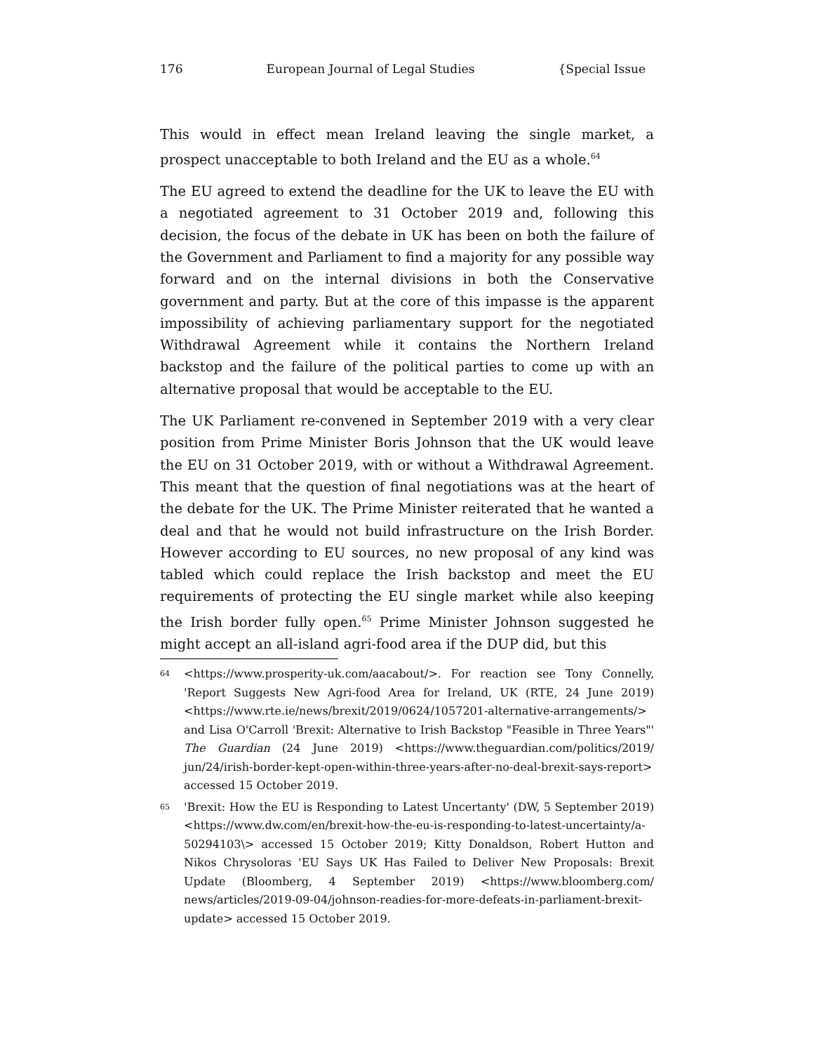176 European Journal of Legal Studies {Special Issue
This would in effect mean Ireland leaving the single market, a prospect unacceptable to both Ireland and the EU as a whole.<sup>64</sup>
The EU agreed to extend the deadline for the UK to leave the EU with a negotiated agreement to 31 October 2019 and, following this decision, the focus of the debate in UK has been on both the failure of the Government and Parliament to find a majority for any possible way forward and on the internal divisions in both the Conservative government and party. But at the core of this impasse is the apparent impossibility of achieving parliamentary support for the negotiated Withdrawal Agreement while it contains the Northern Ireland backstop and the failure of the political parties to come up with an alternative proposal that would be acceptable to the EU.
The UK Parliament re-convened in September 2019 with a very clear position from Prime Minister Boris Johnson that the UK would leave the EU on 31 October 2019, with or without a Withdrawal Agreement. This meant that the question of final negotiations was at the heart of the debate for the UK. The Prime Minister reiterated that he wanted a deal and that he would not build infrastructure on the Irish Border. However according to EU sources, no new proposal of any kind was tabled which could replace the Irish backstop and meet the EU requirements of protecting the EU single market while also keeping the Irish border fully open.<sup>65</sup> Prime Minister Johnson suggested he might accept an all-island agri-food area if the DUP did, but this
64 <https://www.prosperity-uk.com/aacabout/>. For reaction see Tony Connelly, 'Report Suggests New Agri-food Area for Ireland, UK (RTE, 24 June 2019) <https://www.rte.ie/news/brexit/2019/0624/1057201-alternative-arrangements/> and Lisa O'Carroll 'Brexit: Alternative to Irish Backstop "Feasible in Three Years"' The Guardian (24 June 2019) <https://www.theguardian.com/politics/2019/ jun/24/irish-border-kept-open-within-three-years-after-no-deal-brexit-says-report> accessed 15 October 2019.
65 'Brexit: How the EU is Responding to Latest Uncertanty' (DW, 5 September 2019) <https://www.dw.com/en/brexit-how-the-eu-is-responding-to-latest-uncertainty/a-50294103\> accessed 15 October 2019; Kitty Donaldson, Robert Hutton and Nikos Chrysoloras 'EU Says UK Has Failed to Deliver New Proposals: Brexit Update (Bloomberg, 4 September 2019) <https://www.bloomberg.com/ news/articles/2019-09-04/johnson-readies-for-more-defeats-in-parliament-brexit-update> accessed 15 October 2019.